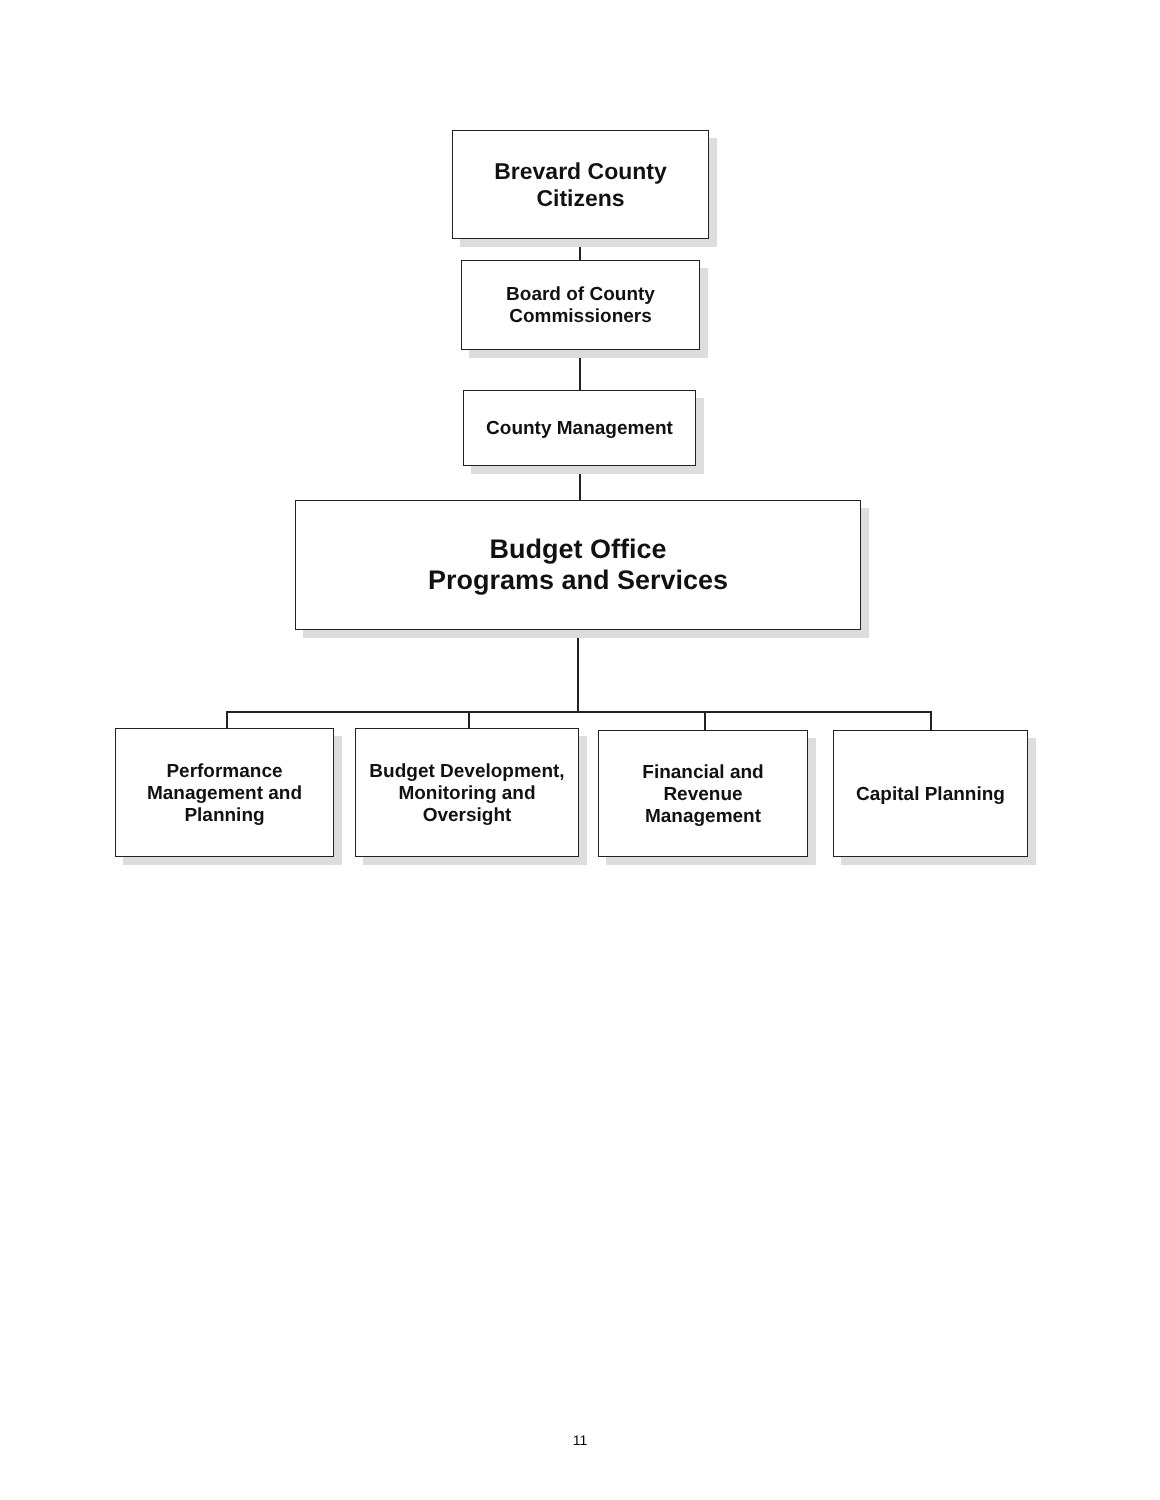Brevard County
Citizens
Board of County
Commissioners
County Management
Budget Office
Programs and Services
Performance
Management and
Planning
Budget Development,
Monitoring and
Oversight
Financial and
Revenue
Management
Capital Planning
11